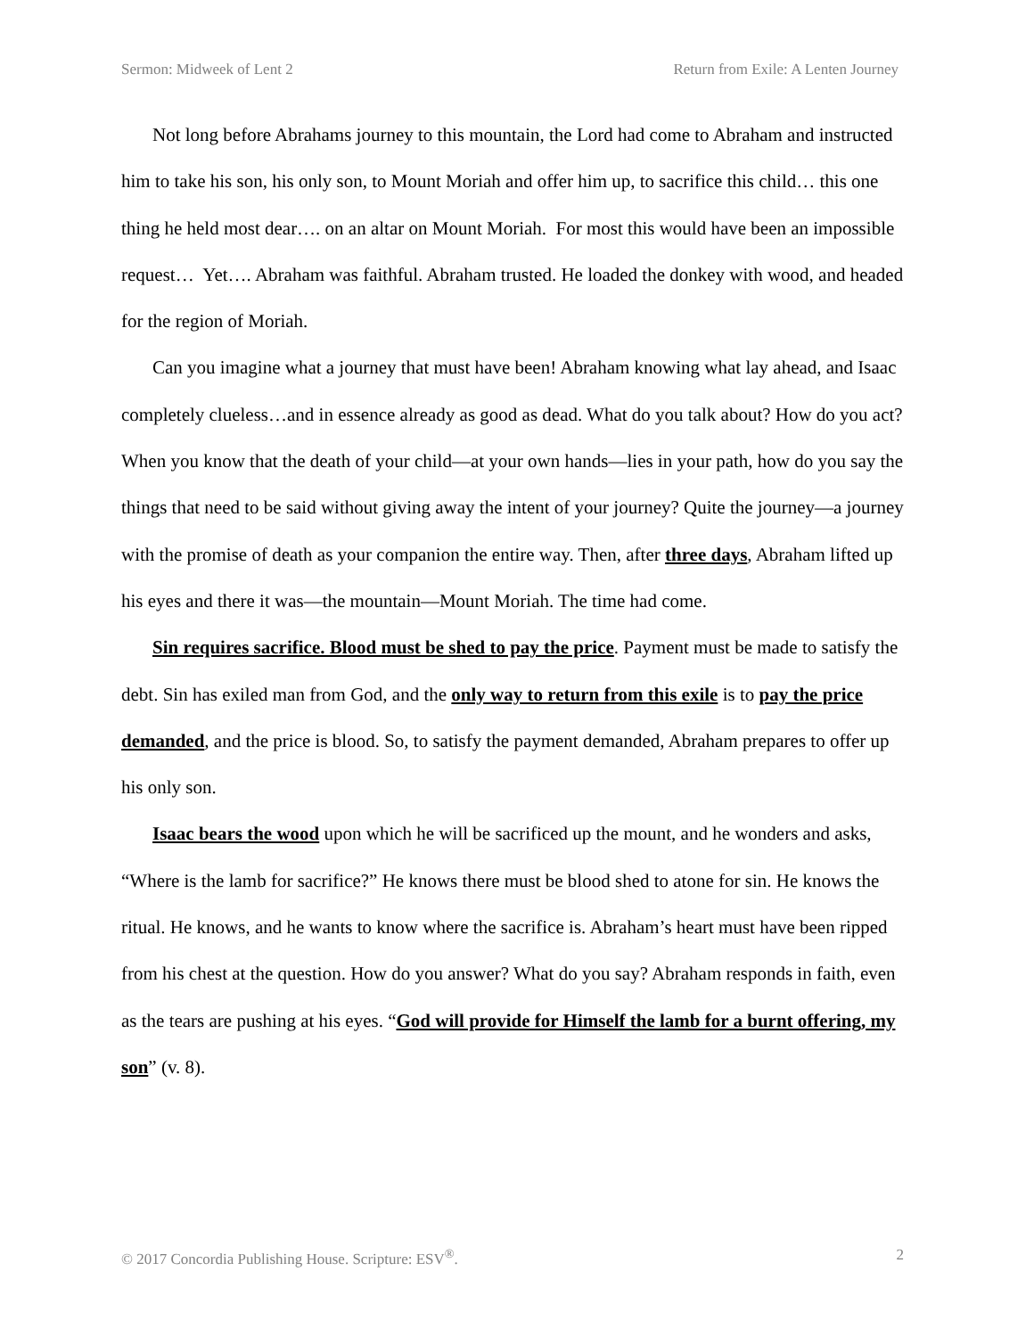Sermon: Midweek of Lent 2 Return from Exile: A Lenten Journey
Not long before Abrahams journey to this mountain, the Lord had come to Abraham and instructed him to take his son, his only son, to Mount Moriah and offer him up, to sacrifice this child… this one thing he held most dear…. on an altar on Mount Moriah. For most this would have been an impossible request… Yet…. Abraham was faithful. Abraham trusted. He loaded the donkey with wood, and headed for the region of Moriah.
Can you imagine what a journey that must have been! Abraham knowing what lay ahead, and Isaac completely clueless…and in essence already as good as dead. What do you talk about? How do you act? When you know that the death of your child—at your own hands—lies in your path, how do you say the things that need to be said without giving away the intent of your journey? Quite the journey—a journey with the promise of death as your companion the entire way. Then, after three days, Abraham lifted up his eyes and there it was—the mountain—Mount Moriah. The time had come.
Sin requires sacrifice. Blood must be shed to pay the price. Payment must be made to satisfy the debt. Sin has exiled man from God, and the only way to return from this exile is to pay the price demanded, and the price is blood. So, to satisfy the payment demanded, Abraham prepares to offer up his only son.
Isaac bears the wood upon which he will be sacrificed up the mount, and he wonders and asks, “Where is the lamb for sacrifice?” He knows there must be blood shed to atone for sin. He knows the ritual. He knows, and he wants to know where the sacrifice is. Abraham’s heart must have been ripped from his chest at the question. How do you answer? What do you say? Abraham responds in faith, even as the tears are pushing at his eyes. “God will provide for Himself the lamb for a burnt offering, my son” (v. 8).
© 2017 Concordia Publishing House. Scripture: ESV<sup>®</sup>. 2